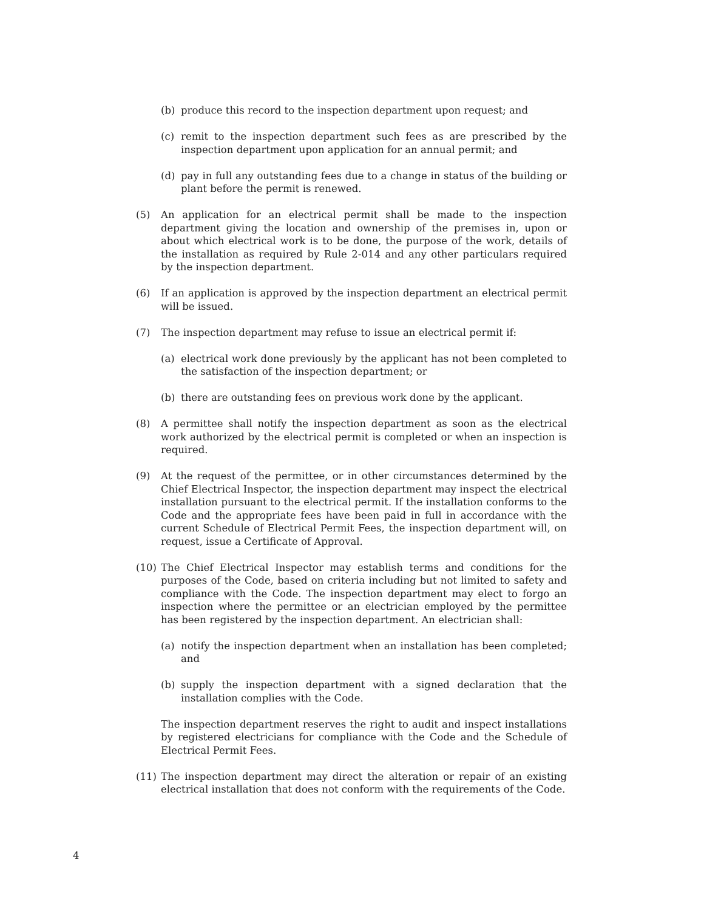(b) produce this record to the inspection department upon request; and
(c) remit to the inspection department such fees as are prescribed by the inspection department upon application for an annual permit; and
(d) pay in full any outstanding fees due to a change in status of the building or plant before the permit is renewed.
(5) An application for an electrical permit shall be made to the inspection department giving the location and ownership of the premises in, upon or about which electrical work is to be done, the purpose of the work, details of the installation as required by Rule 2-014 and any other particulars required by the inspection department.
(6) If an application is approved by the inspection department an electrical permit will be issued.
(7) The inspection department may refuse to issue an electrical permit if:
(a) electrical work done previously by the applicant has not been completed to the satisfaction of the inspection department; or
(b) there are outstanding fees on previous work done by the applicant.
(8) A permittee shall notify the inspection department as soon as the electrical work authorized by the electrical permit is completed or when an inspection is required.
(9) At the request of the permittee, or in other circumstances determined by the Chief Electrical Inspector, the inspection department may inspect the electrical installation pursuant to the electrical permit. If the installation conforms to the Code and the appropriate fees have been paid in full in accordance with the current Schedule of Electrical Permit Fees, the inspection department will, on request, issue a Certificate of Approval.
(10) The Chief Electrical Inspector may establish terms and conditions for the purposes of the Code, based on criteria including but not limited to safety and compliance with the Code. The inspection department may elect to forgo an inspection where the permittee or an electrician employed by the permittee has been registered by the inspection department. An electrician shall:
(a) notify the inspection department when an installation has been completed; and
(b) supply the inspection department with a signed declaration that the installation complies with the Code.
The inspection department reserves the right to audit and inspect installations by registered electricians for compliance with the Code and the Schedule of Electrical Permit Fees.
(11) The inspection department may direct the alteration or repair of an existing electrical installation that does not conform with the requirements of the Code.
4